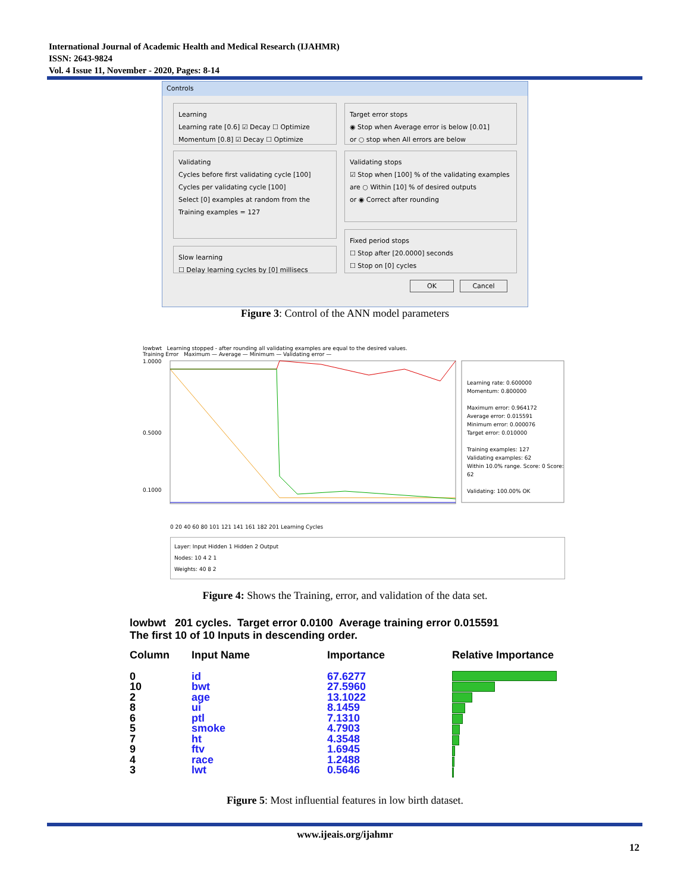International Journal of Academic Health and Medical Research (IJAHMR)
ISSN: 2643-9824
Vol. 4 Issue 11, November - 2020, Pages: 8-14
Controls
Learning
Learning rate [0.6] ☑ Decay ☐ Optimize
Momentum [0.8] ☑ Decay ☐ Optimize
Validating
Cycles before first validating cycle [100]
Cycles per validating cycle [100]
Select [0] examples at random from the
Training examples = 127
Slow learning
☐ Delay learning cycles by [0] millisecs
Target error stops
◉ Stop when Average error is below [0.01]
or ○ stop when All errors are below
Validating stops
☑ Stop when [100] % of the validating examples
are ○ Within [10] % of desired outputs
or ◉ Correct after rounding
Fixed period stops
☐ Stop after [20.0000] seconds
☐ Stop on [0] cycles
OK Cancel
Figure 3: Control of the ANN model parameters
lowbwt Learning stopped - after rounding all validating examples are equal to the desired values.
Training Error Maximum — Average — Minimum — Validating error —
1.0000
0.5000
0.1000
Learning rate: 0.600000
Momentum: 0.800000
Maximum error: 0.964172
Average error: 0.015591
Minimum error: 0.000076
Target error: 0.010000
Training examples: 127
Validating examples: 62
Within 10.0% range. Score: 0 Score: 62
Validating: 100.00% OK
0 20 40 60 80 101 121 141 161 182 201 Learning Cycles
Layer: Input Hidden 1 Hidden 2 Output
Nodes: 10 4 2 1
Weights: 40 8 2
Figure 4: Shows the Training, error, and validation of the data set.
lowbwt 201 cycles. Target error 0.0100 Average training error 0.015591
The first 10 of 10 Inputs in descending order.
| Column | Input Name | Importance | Relative Importance |
| --- | --- | --- | --- |
| 0 10 2 8 6 5 7 9 4 3 | id bwt age ui ptl smoke ht ftv race lwt | 67.6277 27.5960 13.1022 8.1459 7.1310 4.7903 4.3548 1.6945 1.2488 0.5646 | |
Figure 5: Most influential features in low birth dataset.
www.ijeais.org/ijahmr
12